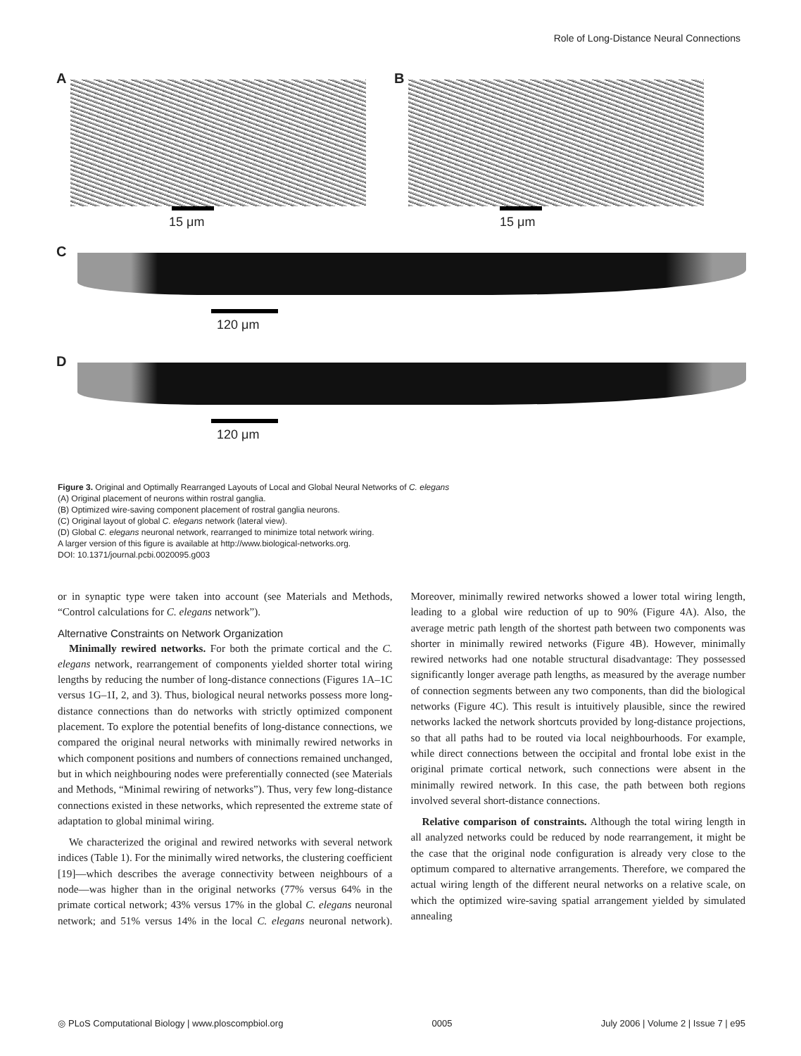Role of Long-Distance Neural Connections
A
15 μm
B
15 μm
C
120 μm
D
120 μm
Figure 3. Original and Optimally Rearranged Layouts of Local and Global Neural Networks of C. elegans
(A) Original placement of neurons within rostral ganglia.
(B) Optimized wire-saving component placement of rostral ganglia neurons.
(C) Original layout of global C. elegans network (lateral view).
(D) Global C. elegans neuronal network, rearranged to minimize total network wiring.
A larger version of this figure is available at http://www.biological-networks.org.
DOI: 10.1371/journal.pcbi.0020095.g003
or in synaptic type were taken into account (see Materials and Methods, “Control calculations for C. elegans network”).
Alternative Constraints on Network Organization
Minimally rewired networks. For both the primate cortical and the C. elegans network, rearrangement of components yielded shorter total wiring lengths by reducing the number of long-distance connections (Figures 1A–1C versus 1G–1I, 2, and 3). Thus, biological neural networks possess more long-distance connections than do networks with strictly optimized component placement. To explore the potential benefits of long-distance connections, we compared the original neural networks with minimally rewired networks in which component positions and numbers of connections remained unchanged, but in which neighbouring nodes were preferentially connected (see Materials and Methods, “Minimal rewiring of networks”). Thus, very few long-distance connections existed in these networks, which represented the extreme state of adaptation to global minimal wiring.
We characterized the original and rewired networks with several network indices (Table 1). For the minimally wired networks, the clustering coefficient [19]—which describes the average connectivity between neighbours of a node—was higher than in the original networks (77% versus 64% in the primate cortical network; 43% versus 17% in the global C. elegans neuronal network; and 51% versus 14% in the local C. elegans neuronal network). Moreover, minimally rewired networks showed a lower total wiring length, leading to a global wire reduction of up to 90% (Figure 4A). Also, the average metric path length of the shortest path between two components was shorter in minimally rewired networks (Figure 4B). However, minimally rewired networks had one notable structural disadvantage: They possessed significantly longer average path lengths, as measured by the average number of connection segments between any two components, than did the biological networks (Figure 4C). This result is intuitively plausible, since the rewired networks lacked the network shortcuts provided by long-distance projections, so that all paths had to be routed via local neighbourhoods. For example, while direct connections between the occipital and frontal lobe exist in the original primate cortical network, such connections were absent in the minimally rewired network. In this case, the path between both regions involved several short-distance connections.
Relative comparison of constraints. Although the total wiring length in all analyzed networks could be reduced by node rearrangement, it might be the case that the original node configuration is already very close to the optimum compared to alternative arrangements. Therefore, we compared the actual wiring length of the different neural networks on a relative scale, on which the optimized wire-saving spatial arrangement yielded by simulated annealing
◎ PLoS Computational Biology | www.ploscompbiol.org 0005 July 2006 | Volume 2 | Issue 7 | e95